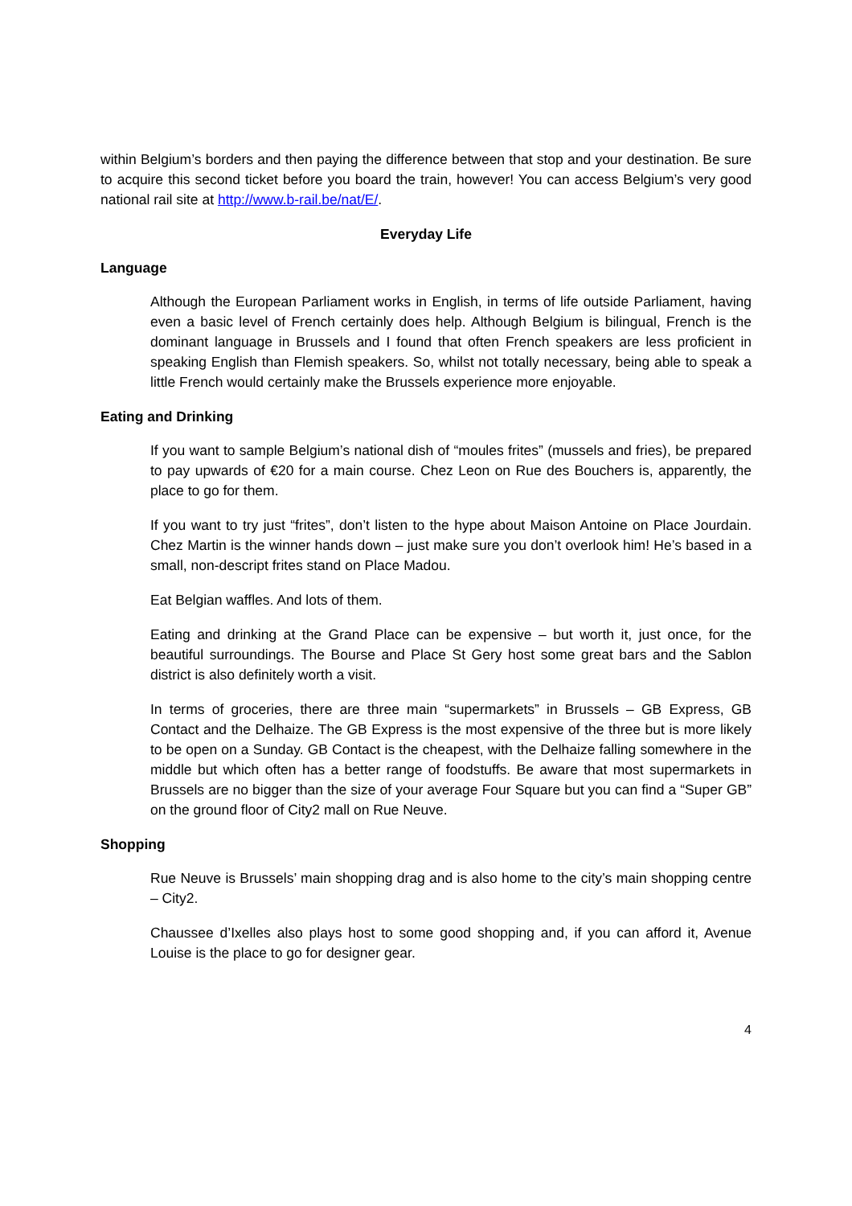within Belgium’s borders and then paying the difference between that stop and your destination. Be sure to acquire this second ticket before you board the train, however! You can access Belgium’s very good national rail site at http://www.b-rail.be/nat/E/.
Everyday Life
Language
Although the European Parliament works in English, in terms of life outside Parliament, having even a basic level of French certainly does help. Although Belgium is bilingual, French is the dominant language in Brussels and I found that often French speakers are less proficient in speaking English than Flemish speakers. So, whilst not totally necessary, being able to speak a little French would certainly make the Brussels experience more enjoyable.
Eating and Drinking
If you want to sample Belgium’s national dish of “moules frites” (mussels and fries), be prepared to pay upwards of €20 for a main course. Chez Leon on Rue des Bouchers is, apparently, the place to go for them.
If you want to try just “frites”, don’t listen to the hype about Maison Antoine on Place Jourdain. Chez Martin is the winner hands down – just make sure you don’t overlook him! He’s based in a small, non-descript frites stand on Place Madou.
Eat Belgian waffles. And lots of them.
Eating and drinking at the Grand Place can be expensive – but worth it, just once, for the beautiful surroundings. The Bourse and Place St Gery host some great bars and the Sablon district is also definitely worth a visit.
In terms of groceries, there are three main “supermarkets” in Brussels – GB Express, GB Contact and the Delhaize. The GB Express is the most expensive of the three but is more likely to be open on a Sunday. GB Contact is the cheapest, with the Delhaize falling somewhere in the middle but which often has a better range of foodstuffs. Be aware that most supermarkets in Brussels are no bigger than the size of your average Four Square but you can find a “Super GB” on the ground floor of City2 mall on Rue Neuve.
Shopping
Rue Neuve is Brussels’ main shopping drag and is also home to the city’s main shopping centre – City2.
Chaussee d’Ixelles also plays host to some good shopping and, if you can afford it, Avenue Louise is the place to go for designer gear.
4